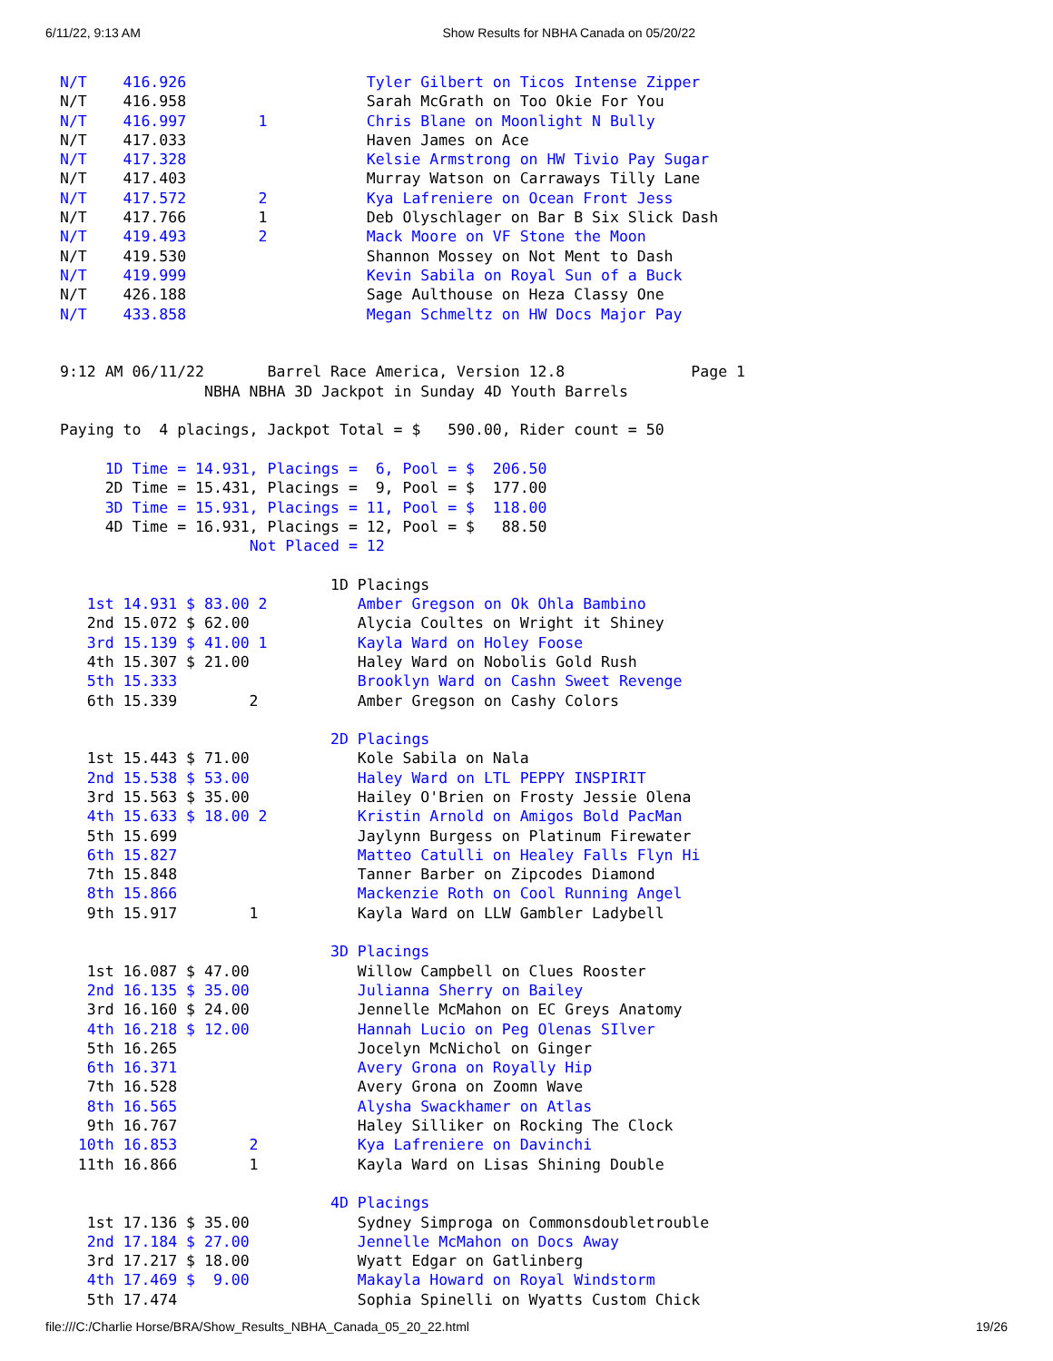6/11/22, 9:13 AM Show Results for NBHA Canada on 05/20/22
N/T    416.926                    Tyler Gilbert on Ticos Intense Zipper
N/T    416.958                    Sarah McGrath on Too Okie For You
N/T    416.997        1           Chris Blane on Moonlight N Bully
N/T    417.033                    Haven James on Ace
N/T    417.328                    Kelsie Armstrong on HW Tivio Pay Sugar
N/T    417.403                    Murray Watson on Carraways Tilly Lane
N/T    417.572        2           Kya Lafreniere on Ocean Front Jess
N/T    417.766        1           Deb Olyschlager on Bar B Six Slick Dash
N/T    419.493        2           Mack Moore on VF Stone the Moon
N/T    419.530                    Shannon Mossey on Not Ment to Dash
N/T    419.999                    Kevin Sabila on Royal Sun of a Buck
N/T    426.188                    Sage Aulthouse on Heza Classy One
N/T    433.858                    Megan Schmeltz on HW Docs Major Pay


9:12 AM 06/11/22       Barrel Race America, Version 12.8              Page 1
                NBHA NBHA 3D Jackpot in Sunday 4D Youth Barrels

Paying to  4 placings, Jackpot Total = $   590.00, Rider count = 50

     1D Time = 14.931, Placings =  6, Pool = $  206.50
     2D Time = 15.431, Placings =  9, Pool = $  177.00
     3D Time = 15.931, Placings = 11, Pool = $  118.00
     4D Time = 16.931, Placings = 12, Pool = $   88.50
                     Not Placed = 12

                              1D Placings
   1st 14.931 $ 83.00 2          Amber Gregson on Ok Ohla Bambino
   2nd 15.072 $ 62.00            Alycia Coultes on Wright it Shiney
   3rd 15.139 $ 41.00 1          Kayla Ward on Holey Foose
   4th 15.307 $ 21.00            Haley Ward on Nobolis Gold Rush
   5th 15.333                    Brooklyn Ward on Cashn Sweet Revenge
   6th 15.339        2           Amber Gregson on Cashy Colors

                              2D Placings
   1st 15.443 $ 71.00            Kole Sabila on Nala
   2nd 15.538 $ 53.00            Haley Ward on LTL PEPPY INSPIRIT
   3rd 15.563 $ 35.00            Hailey O'Brien on Frosty Jessie Olena
   4th 15.633 $ 18.00 2          Kristin Arnold on Amigos Bold PacMan
   5th 15.699                    Jaylynn Burgess on Platinum Firewater
   6th 15.827                    Matteo Catulli on Healey Falls Flyn Hi
   7th 15.848                    Tanner Barber on Zipcodes Diamond
   8th 15.866                    Mackenzie Roth on Cool Running Angel
   9th 15.917        1           Kayla Ward on LLW Gambler Ladybell

                              3D Placings
   1st 16.087 $ 47.00            Willow Campbell on Clues Rooster
   2nd 16.135 $ 35.00            Julianna Sherry on Bailey
   3rd 16.160 $ 24.00            Jennelle McMahon on EC Greys Anatomy
   4th 16.218 $ 12.00            Hannah Lucio on Peg Olenas SIlver
   5th 16.265                    Jocelyn McNichol on Ginger
   6th 16.371                    Avery Grona on Royally Hip
   7th 16.528                    Avery Grona on Zoomn Wave
   8th 16.565                    Alysha Swackhamer on Atlas
   9th 16.767                    Haley Silliker on Rocking The Clock
  10th 16.853        2           Kya Lafreniere on Davinchi
  11th 16.866        1           Kayla Ward on Lisas Shining Double

                              4D Placings
   1st 17.136 $ 35.00            Sydney Simproga on Commonsdoubletrouble
   2nd 17.184 $ 27.00            Jennelle McMahon on Docs Away
   3rd 17.217 $ 18.00            Wyatt Edgar on Gatlinberg
   4th 17.469 $  9.00            Makayla Howard on Royal Windstorm
   5th 17.474                    Sophia Spinelli on Wyatts Custom Chick
file:///C:/Charlie Horse/BRA/Show_Results_NBHA_Canada_05_20_22.html 19/26